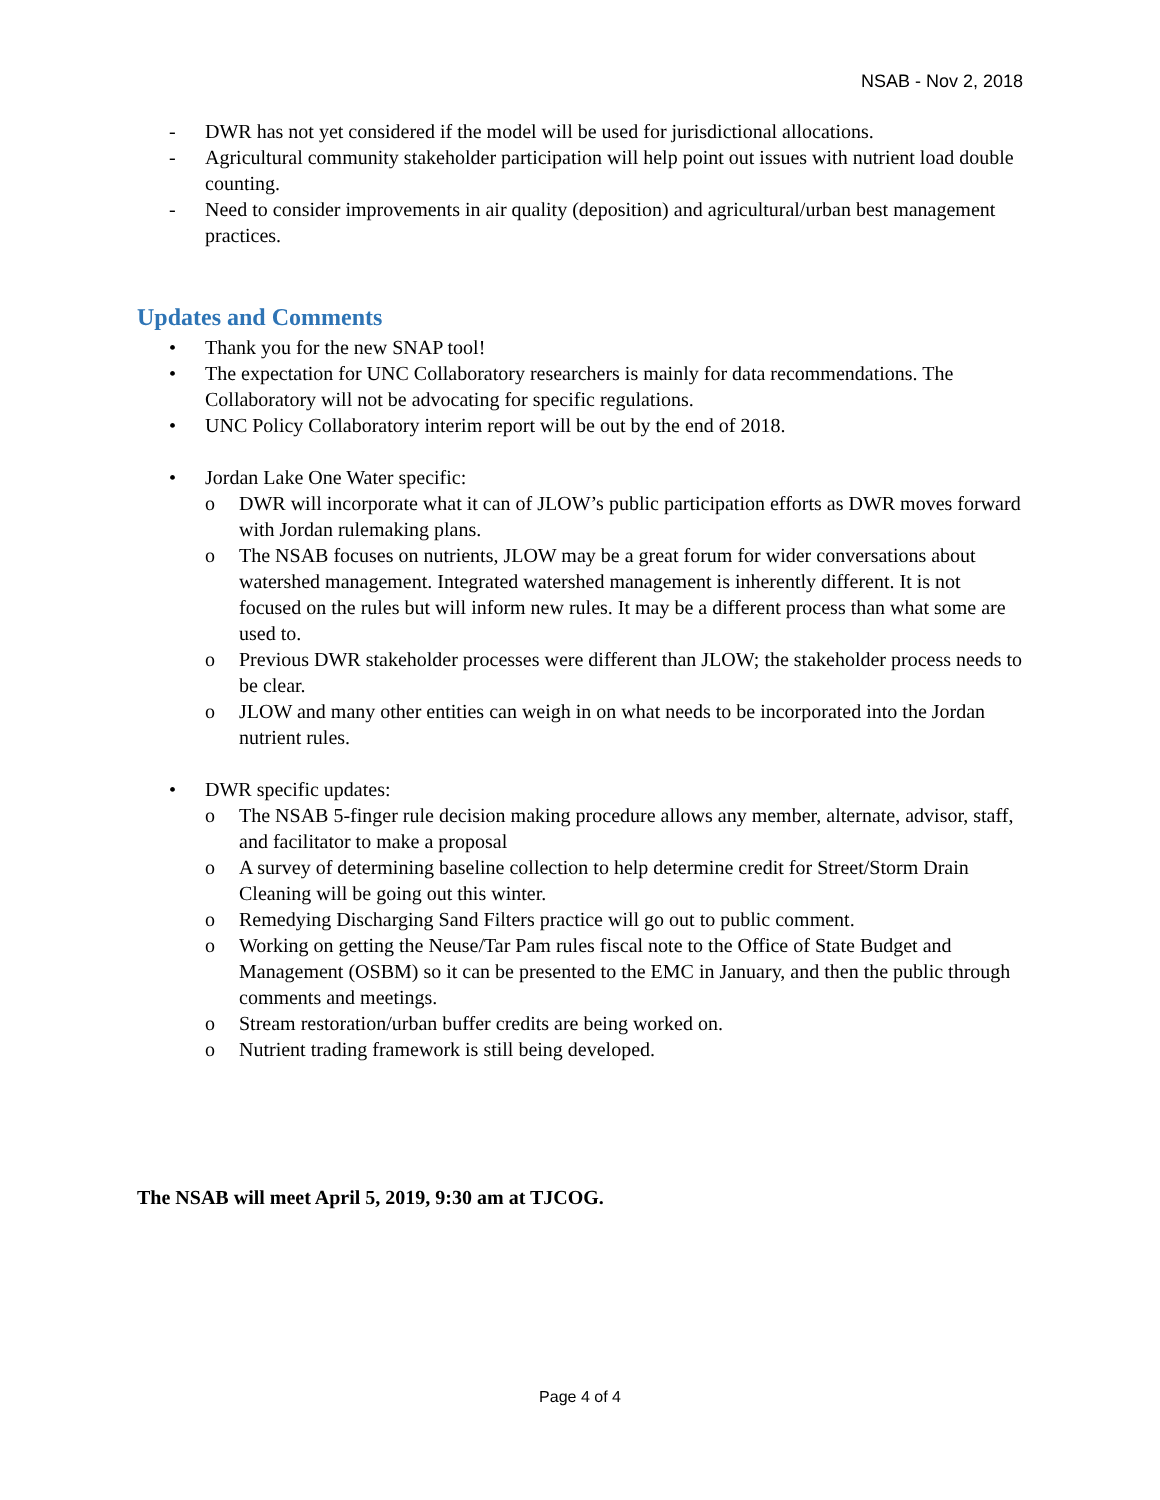NSAB - Nov 2, 2018
- DWR has not yet considered if the model will be used for jurisdictional allocations.
- Agricultural community stakeholder participation will help point out issues with nutrient load double counting.
- Need to consider improvements in air quality (deposition) and agricultural/urban best management practices.
Updates and Comments
• Thank you for the new SNAP tool!
• The expectation for UNC Collaboratory researchers is mainly for data recommendations. The Collaboratory will not be advocating for specific regulations.
• UNC Policy Collaboratory interim report will be out by the end of 2018.
• Jordan Lake One Water specific:
o DWR will incorporate what it can of JLOW’s public participation efforts as DWR moves forward with Jordan rulemaking plans.
o The NSAB focuses on nutrients, JLOW may be a great forum for wider conversations about watershed management. Integrated watershed management is inherently different. It is not focused on the rules but will inform new rules. It may be a different process than what some are used to.
o Previous DWR stakeholder processes were different than JLOW; the stakeholder process needs to be clear.
o JLOW and many other entities can weigh in on what needs to be incorporated into the Jordan nutrient rules.
• DWR specific updates:
o The NSAB 5-finger rule decision making procedure allows any member, alternate, advisor, staff, and facilitator to make a proposal
o A survey of determining baseline collection to help determine credit for Street/Storm Drain Cleaning will be going out this winter.
o Remedying Discharging Sand Filters practice will go out to public comment.
o Working on getting the Neuse/Tar Pam rules fiscal note to the Office of State Budget and Management (OSBM) so it can be presented to the EMC in January, and then the public through comments and meetings.
o Stream restoration/urban buffer credits are being worked on.
o Nutrient trading framework is still being developed.
The NSAB will meet April 5, 2019, 9:30 am at TJCOG.
Page 4 of 4